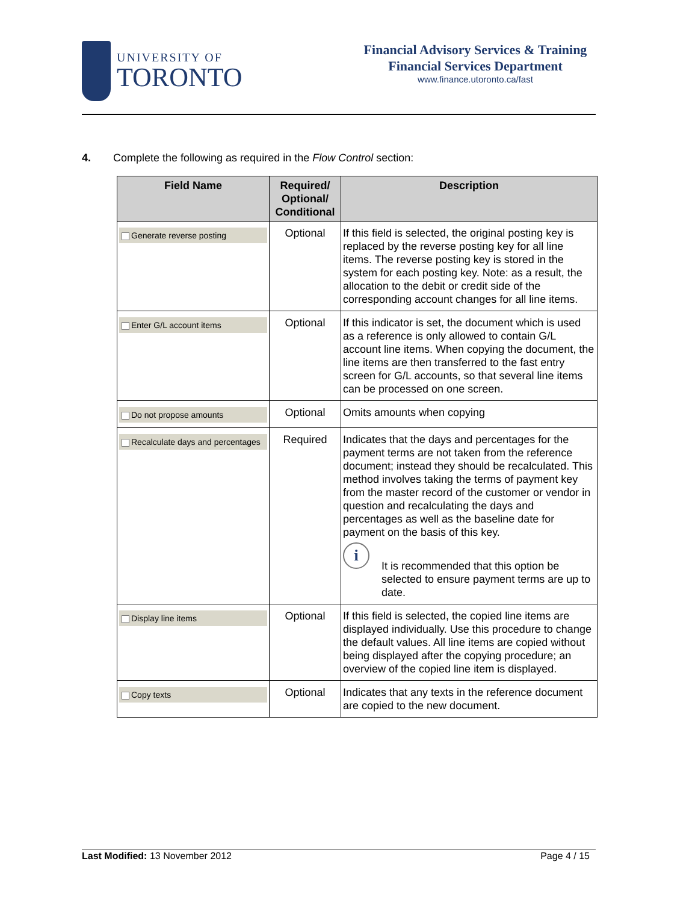UNIVERSITY OF
TORONTO
Financial Advisory Services & Training
Financial Services Department
www.finance.utoronto.ca/fast
4. Complete the following as required in the Flow Control section:
| Field Name | Required/ Optional/ Conditional | Description |
| --- | --- | --- |
| Generate reverse posting | Optional | If this field is selected, the original posting key is replaced by the reverse posting key for all line items. The reverse posting key is stored in the system for each posting key. Note: as a result, the allocation to the debit or credit side of the corresponding account changes for all line items. |
| Enter G/L account items | Optional | If this indicator is set, the document which is used as a reference is only allowed to contain G/L account line items. When copying the document, the line items are then transferred to the fast entry screen for G/L accounts, so that several line items can be processed on one screen. |
| Do not propose amounts | Optional | Omits amounts when copying |
| Recalculate days and percentages | Required | Indicates that the days and percentages for the payment terms are not taken from the reference document; instead they should be recalculated. This method involves taking the terms of payment key from the master record of the customer or vendor in question and recalculating the days and percentages as well as the baseline date for payment on the basis of this key. i It is recommended that this option be selected to ensure payment terms are up to date. |
| Display line items | Optional | If this field is selected, the copied line items are displayed individually. Use this procedure to change the default values. All line items are copied without being displayed after the copying procedure; an overview of the copied line item is displayed. |
| Copy texts | Optional | Indicates that any texts in the reference document are copied to the new document. |
Last Modified: 13 November 2012
Page 4 / 15